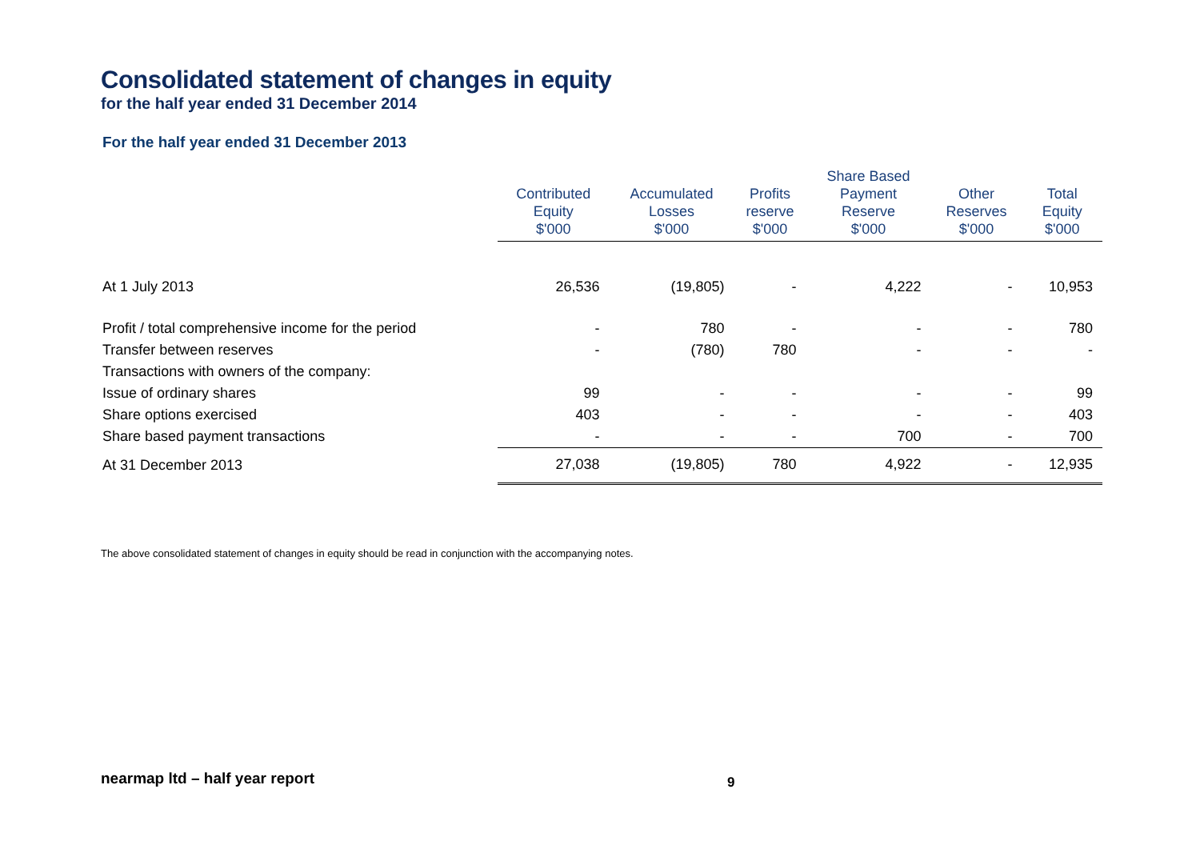Consolidated statement of changes in equity
for the half year ended 31 December 2014
For the half year ended 31 December 2013
| | Contributed Equity $'000 | Accumulated Losses $'000 | Profits reserve $'000 | Share Based Payment Reserve $'000 | Other Reserves $'000 | Total Equity $'000 |
| --- | --- | --- | --- | --- | --- | --- |
| At 1 July 2013 | 26,536 | (19,805) | - | 4,222 | - | 10,953 |
| Profit / total comprehensive income for the period | - | 780 | - | - | - | 780 |
| Transfer between reserves | - | (780) | 780 | - | - | - |
| Transactions with owners of the company: | | | | | | |
| Issue of ordinary shares | 99 | - | - | - | - | 99 |
| Share options exercised | 403 | - | - | - | - | 403 |
| Share based payment transactions | - | - | - | 700 | - | 700 |
| At 31 December 2013 | 27,038 | (19,805) | 780 | 4,922 | - | 12,935 |
The above consolidated statement of changes in equity should be read in conjunction with the accompanying notes.
nearmap ltd – half year report 9